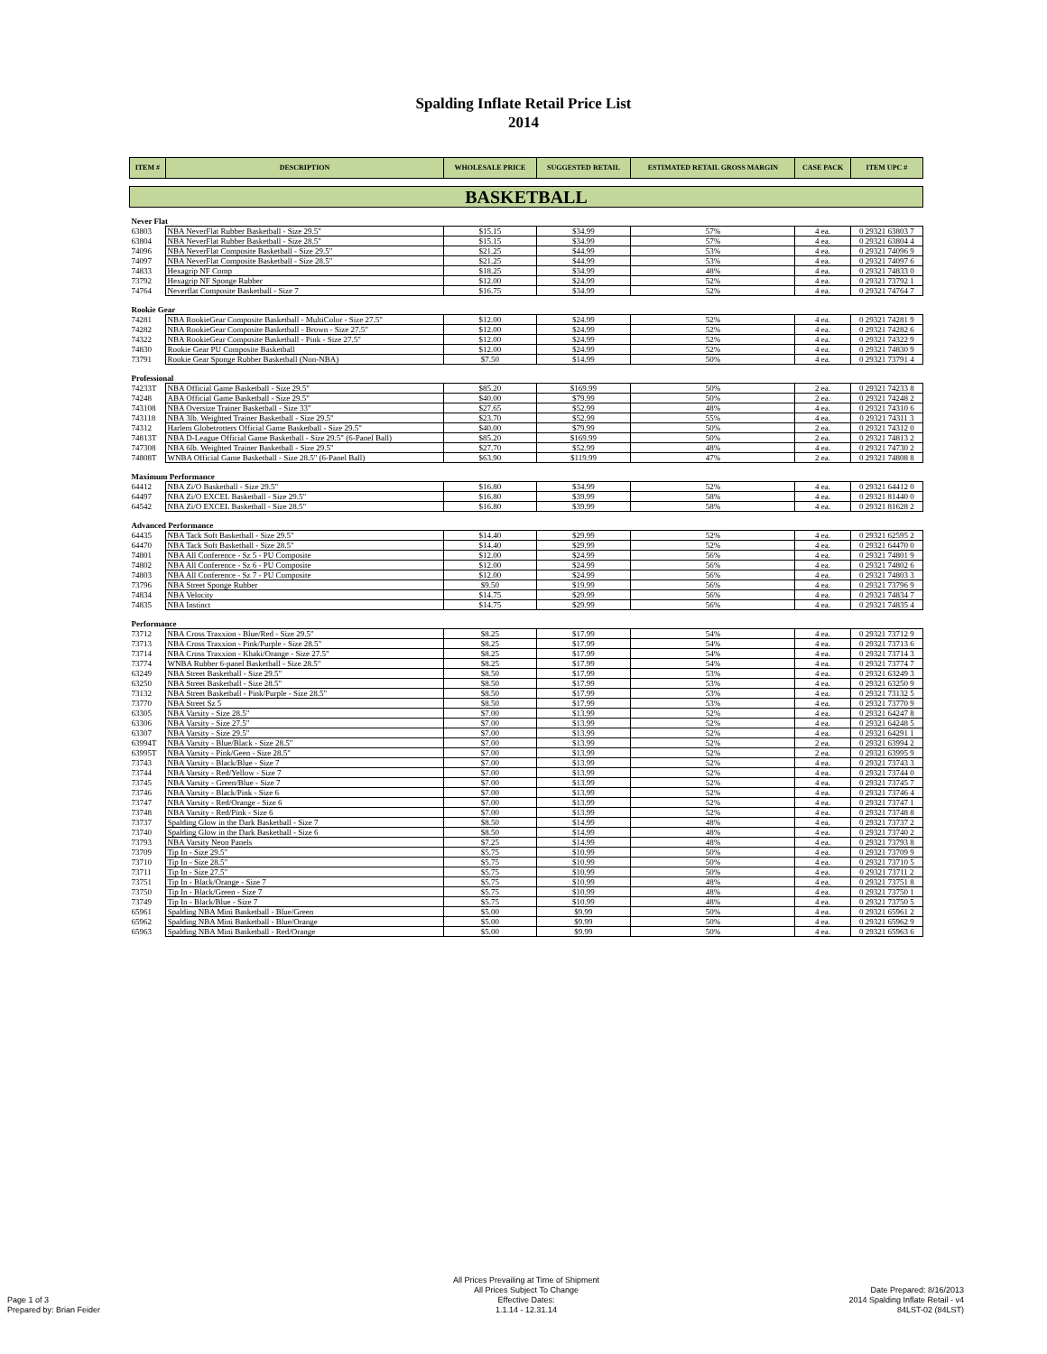Spalding Inflate Retail Price List
2014
| ITEM # | DESCRIPTION | WHOLESALE PRICE | SUGGESTED RETAIL | ESTIMATED RETAIL GROSS MARGIN | CASE PACK | ITEM UPC # |
| --- | --- | --- | --- | --- | --- | --- |
| BASKETBALL | | | | | | |
| Never Flat | | | | | | |
| 63803 | NBA NeverFlat Rubber Basketball - Size 29.5" | $15.15 | $34.99 | 57% | 4 ea. | 0 29321 63803 7 |
| 63804 | NBA NeverFlat Rubber Basketball - Size 28.5" | $15.15 | $34.99 | 57% | 4 ea. | 0 29321 63804 4 |
| 74096 | NBA NeverFlat Composite Basketball - Size 29.5" | $21.25 | $44.99 | 53% | 4 ea. | 0 29321 74096 9 |
| 74097 | NBA NeverFlat Composite Basketball - Size 28.5" | $21.25 | $44.99 | 53% | 4 ea. | 0 29321 74097 6 |
| 74833 | Hexagrip NF Comp | $18.25 | $34.99 | 48% | 4 ea. | 0 29321 74833 0 |
| 73792 | Hexagrip NF Sponge Rubber | $12.00 | $24.99 | 52% | 4 ea. | 0 29321 73792 1 |
| 74764 | Neverflat Composite Basketball - Size 7 | $16.75 | $34.99 | 52% | 4 ea. | 0 29321 74764 7 |
| Rookie Gear | | | | | | |
| 74281 | NBA RookieGear Composite Basketball - MultiColor - Size 27.5" | $12.00 | $24.99 | 52% | 4 ea. | 0 29321 74281 9 |
| 74282 | NBA RookieGear Composite Basketball - Brown - Size 27.5" | $12.00 | $24.99 | 52% | 4 ea. | 0 29321 74282 6 |
| 74322 | NBA RookieGear Composite Basketball - Pink - Size 27.5" | $12.00 | $24.99 | 52% | 4 ea. | 0 29321 74322 9 |
| 74830 | Rookie Gear PU Composite Basketball | $12.00 | $24.99 | 52% | 4 ea. | 0 29321 74830 9 |
| 73791 | Rookie Gear Sponge Rubber Basketball (Non-NBA) | $7.50 | $14.99 | 50% | 4 ea. | 0 29321 73791 4 |
| Professional | | | | | | |
| 74233T | NBA Official Game Basketball - Size 29.5" | $85.20 | $169.99 | 50% | 2 ea. | 0 29321 74233 8 |
| 74248 | ABA Official Game Basketball - Size 29.5" | $40.00 | $79.99 | 50% | 2 ea. | 0 29321 74248 2 |
| 743108 | NBA Oversize Trainer Basketball - Size 33" | $27.65 | $52.99 | 48% | 4 ea. | 0 29321 74310 6 |
| 743118 | NBA 3lb. Weighted Trainer Basketball - Size 29.5" | $23.70 | $52.99 | 55% | 4 ea. | 0 29321 74311 3 |
| 74312 | Harlem Globetrotters Official Game Basketball - Size 29.5" | $40.00 | $79.99 | 50% | 2 ea. | 0 29321 74312 0 |
| 74813T | NBA D-League Official Game Basketball - Size 29.5" (6-Panel Ball) | $85.20 | $169.99 | 50% | 2 ea. | 0 29321 74813 2 |
| 747308 | NBA 6lb. Weighted Trainer Basketball - Size 29.5" | $27.70 | $52.99 | 48% | 4 ea. | 0 29321 74730 2 |
| 74808T | WNBA Official Game Basketball - Size 28.5" (6-Panel Ball) | $63.90 | $119.99 | 47% | 2 ea. | 0 29321 74808 8 |
| Maximum Performance | | | | | | |
| 64412 | NBA Zi/O Basketball - Size 29.5" | $16.80 | $34.99 | 52% | 4 ea. | 0 29321 64412 0 |
| 64497 | NBA Zi/O EXCEL Basketball - Size 29.5" | $16.80 | $39.99 | 58% | 4 ea. | 0 29321 81440 0 |
| 64542 | NBA Zi/O EXCEL Basketball - Size 28.5" | $16.80 | $39.99 | 58% | 4 ea. | 0 29321 81628 2 |
| Advanced Performance | | | | | | |
| 64435 | NBA Tack Soft Basketball - Size 29.5" | $14.40 | $29.99 | 52% | 4 ea. | 0 29321 62595 2 |
| 64470 | NBA Tack Soft Basketball - Size 28.5" | $14.40 | $29.99 | 52% | 4 ea. | 0 29321 64470 0 |
| 74801 | NBA All Conference - Sz 5 - PU Composite | $12.00 | $24.99 | 56% | 4 ea. | 0 29321 74801 9 |
| 74802 | NBA All Conference - Sz 6 - PU Composite | $12.00 | $24.99 | 56% | 4 ea. | 0 29321 74802 6 |
| 74803 | NBA All Conference - Sz 7 - PU Composite | $12.00 | $24.99 | 56% | 4 ea. | 0 29321 74803 3 |
| 73796 | NBA Street Sponge Rubber | $9.50 | $19.99 | 56% | 4 ea. | 0 29321 73796 9 |
| 74834 | NBA Velocity | $14.75 | $29.99 | 56% | 4 ea. | 0 29321 74834 7 |
| 74835 | NBA Instinct | $14.75 | $29.99 | 56% | 4 ea. | 0 29321 74835 4 |
| Performance | | | | | | |
| 73712 | NBA Cross Traxxion - Blue/Red - Size 29.5" | $8.25 | $17.99 | 54% | 4 ea. | 0 29321 73712 9 |
| 73713 | NBA Cross Traxxion - Pink/Purple - Size 28.5" | $8.25 | $17.99 | 54% | 4 ea. | 0 29321 73713 6 |
| 73714 | NBA Cross Traxxion - Khaki/Orange - Size 27.5" | $8.25 | $17.99 | 54% | 4 ea. | 0 29321 73714 3 |
| 73774 | WNBA Rubber 6-panel Basketball - Size 28.5" | $8.25 | $17.99 | 54% | 4 ea. | 0 29321 73774 7 |
| 63249 | NBA Street Basketball - Size 29.5" | $8.50 | $17.99 | 53% | 4 ea. | 0 29321 63249 3 |
| 63250 | NBA Street Basketball - Size 28.5" | $8.50 | $17.99 | 53% | 4 ea. | 0 29321 63250 9 |
| 73132 | NBA Street Basketball - Pink/Purple - Size 28.5" | $8.50 | $17.99 | 53% | 4 ea. | 0 29321 73132 5 |
| 73770 | NBA Street Sz 5 | $8.50 | $17.99 | 53% | 4 ea. | 0 29321 73770 9 |
| 63305 | NBA Varsity - Size 28.5" | $7.00 | $13.99 | 52% | 4 ea. | 0 29321 64247 8 |
| 63306 | NBA Varsity - Size 27.5" | $7.00 | $13.99 | 52% | 4 ea. | 0 29321 64248 5 |
| 63307 | NBA Varsity - Size 29.5" | $7.00 | $13.99 | 52% | 4 ea. | 0 29321 64291 1 |
| 63994T | NBA Varsity - Blue/Black - Size 28.5" | $7.00 | $13.99 | 52% | 2 ea. | 0 29321 63994 2 |
| 63995T | NBA Varsity - Pink/Geen - Size 28.5" | $7.00 | $13.99 | 52% | 2 ea. | 0 29321 63995 9 |
| 73743 | NBA Varsity - Black/Blue - Size 7 | $7.00 | $13.99 | 52% | 4 ea. | 0 29321 73743 3 |
| 73744 | NBA Varsity - Red/Yellow - Size 7 | $7.00 | $13.99 | 52% | 4 ea. | 0 29321 73744 0 |
| 73745 | NBA Varsity - Green/Blue - Size 7 | $7.00 | $13.99 | 52% | 4 ea. | 0 29321 73745 7 |
| 73746 | NBA Varsity - Black/Pink - Size 6 | $7.00 | $13.99 | 52% | 4 ea. | 0 29321 73746 4 |
| 73747 | NBA Varsity - Red/Orange - Size 6 | $7.00 | $13.99 | 52% | 4 ea. | 0 29321 73747 1 |
| 73748 | NBA Varsity - Red/Pink - Size 6 | $7.00 | $13.99 | 52% | 4 ea. | 0 29321 73748 8 |
| 73737 | Spalding Glow in the Dark Basketball - Size 7 | $8.50 | $14.99 | 48% | 4 ea. | 0 29321 73737 2 |
| 73740 | Spalding Glow in the Dark Basketball - Size 6 | $8.50 | $14.99 | 48% | 4 ea. | 0 29321 73740 2 |
| 73793 | NBA Varsity Neon Panels | $7.25 | $14.99 | 48% | 4 ea. | 0 29321 73793 8 |
| 73709 | Tip In - Size 29.5" | $5.75 | $10.99 | 50% | 4 ea. | 0 29321 73709 9 |
| 73710 | Tip In - Size 28.5" | $5.75 | $10.99 | 50% | 4 ea. | 0 29321 73710 5 |
| 73711 | Tip In - Size 27.5" | $5.75 | $10.99 | 50% | 4 ea. | 0 29321 73711 2 |
| 73751 | Tip In - Black/Orange - Size 7 | $5.75 | $10.99 | 48% | 4 ea. | 0 29321 73751 8 |
| 73750 | Tip In - Black/Green - Size 7 | $5.75 | $10.99 | 48% | 4 ea. | 0 29321 73750 1 |
| 73749 | Tip In - Black/Blue - Size 7 | $5.75 | $10.99 | 48% | 4 ea. | 0 29321 73750 5 |
| 65961 | Spalding NBA Mini Basketball - Blue/Green | $5.00 | $9.99 | 50% | 4 ea. | 0 29321 65961 2 |
| 65962 | Spalding NBA Mini Basketball - Blue/Orange | $5.00 | $9.99 | 50% | 4 ea. | 0 29321 65962 9 |
| 65963 | Spalding NBA Mini Basketball - Red/Orange | $5.00 | $9.99 | 50% | 4 ea. | 0 29321 65963 6 |
Page 1 of 3
Prepared by: Brian Feider
All Prices Prevailing at Time of Shipment
All Prices Subject To Change
Effective Dates:
1.1.14 - 12.31.14
Date Prepared: 8/16/2013
2014 Spalding Inflate Retail - v4
84LST-02 (84LST)